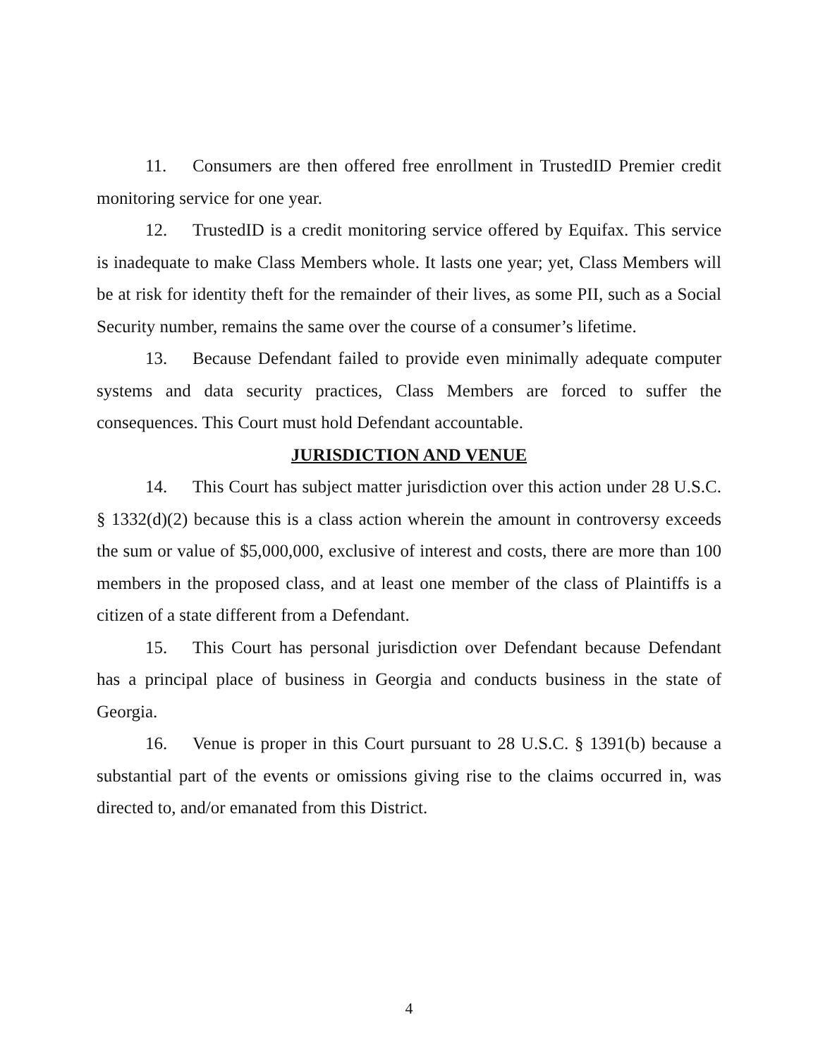11. Consumers are then offered free enrollment in TrustedID Premier credit monitoring service for one year.
12. TrustedID is a credit monitoring service offered by Equifax. This service is inadequate to make Class Members whole. It lasts one year; yet, Class Members will be at risk for identity theft for the remainder of their lives, as some PII, such as a Social Security number, remains the same over the course of a consumer’s lifetime.
13. Because Defendant failed to provide even minimally adequate computer systems and data security practices, Class Members are forced to suffer the consequences. This Court must hold Defendant accountable.
JURISDICTION AND VENUE
14. This Court has subject matter jurisdiction over this action under 28 U.S.C. § 1332(d)(2) because this is a class action wherein the amount in controversy exceeds the sum or value of $5,000,000, exclusive of interest and costs, there are more than 100 members in the proposed class, and at least one member of the class of Plaintiffs is a citizen of a state different from a Defendant.
15. This Court has personal jurisdiction over Defendant because Defendant has a principal place of business in Georgia and conducts business in the state of Georgia.
16. Venue is proper in this Court pursuant to 28 U.S.C. § 1391(b) because a substantial part of the events or omissions giving rise to the claims occurred in, was directed to, and/or emanated from this District.
4